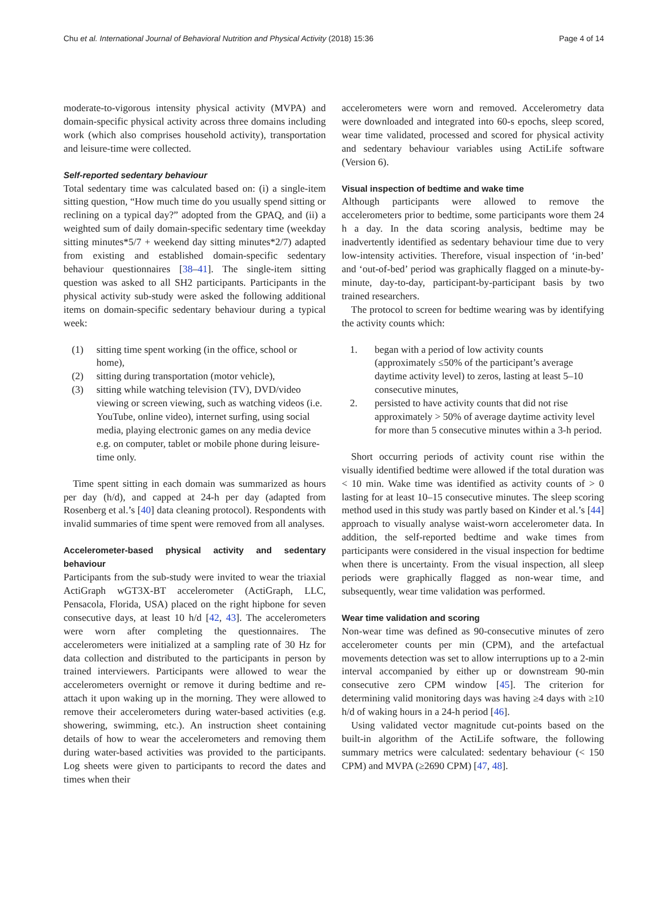Chu et al. International Journal of Behavioral Nutrition and Physical Activity (2018) 15:36
Page 4 of 14
moderate-to-vigorous intensity physical activity (MVPA) and domain-specific physical activity across three domains including work (which also comprises household activity), transportation and leisure-time were collected.
Self-reported sedentary behaviour
Total sedentary time was calculated based on: (i) a single-item sitting question, “How much time do you usually spend sitting or reclining on a typical day?” adopted from the GPAQ, and (ii) a weighted sum of daily domain-specific sedentary time (weekday sitting minutes*5/7 + weekend day sitting minutes*2/7) adapted from existing and established domain-specific sedentary behaviour questionnaires [38–41]. The single-item sitting question was asked to all SH2 participants. Participants in the physical activity sub-study were asked the following additional items on domain-specific sedentary behaviour during a typical week:
(1) sitting time spent working (in the office, school or home),
(2) sitting during transportation (motor vehicle),
(3) sitting while watching television (TV), DVD/video viewing or screen viewing, such as watching videos (i.e. YouTube, online video), internet surfing, using social media, playing electronic games on any media device e.g. on computer, tablet or mobile phone during leisure-time only.
Time spent sitting in each domain was summarized as hours per day (h/d), and capped at 24-h per day (adapted from Rosenberg et al.’s [40] data cleaning protocol). Respondents with invalid summaries of time spent were removed from all analyses.
Accelerometer-based physical activity and sedentary behaviour
Participants from the sub-study were invited to wear the triaxial ActiGraph wGT3X-BT accelerometer (ActiGraph, LLC, Pensacola, Florida, USA) placed on the right hipbone for seven consecutive days, at least 10 h/d [42, 43]. The accelerometers were worn after completing the questionnaires. The accelerometers were initialized at a sampling rate of 30 Hz for data collection and distributed to the participants in person by trained interviewers. Participants were allowed to wear the accelerometers overnight or remove it during bedtime and re-attach it upon waking up in the morning. They were allowed to remove their accelerometers during water-based activities (e.g. showering, swimming, etc.). An instruction sheet containing details of how to wear the accelerometers and removing them during water-based activities was provided to the participants. Log sheets were given to participants to record the dates and times when their
accelerometers were worn and removed. Accelerometry data were downloaded and integrated into 60-s epochs, sleep scored, wear time validated, processed and scored for physical activity and sedentary behaviour variables using ActiLife software (Version 6).
Visual inspection of bedtime and wake time
Although participants were allowed to remove the accelerometers prior to bedtime, some participants wore them 24 h a day. In the data scoring analysis, bedtime may be inadvertently identified as sedentary behaviour time due to very low-intensity activities. Therefore, visual inspection of ‘in-bed’ and ‘out-of-bed’ period was graphically flagged on a minute-by-minute, day-to-day, participant-by-participant basis by two trained researchers.
The protocol to screen for bedtime wearing was by identifying the activity counts which:
1. began with a period of low activity counts (approximately ≤50% of the participant’s average daytime activity level) to zeros, lasting at least 5–10 consecutive minutes,
2. persisted to have activity counts that did not rise approximately > 50% of average daytime activity level for more than 5 consecutive minutes within a 3-h period.
Short occurring periods of activity count rise within the visually identified bedtime were allowed if the total duration was < 10 min. Wake time was identified as activity counts of > 0 lasting for at least 10–15 consecutive minutes. The sleep scoring method used in this study was partly based on Kinder et al.’s [44] approach to visually analyse waist-worn accelerometer data. In addition, the self-reported bedtime and wake times from participants were considered in the visual inspection for bedtime when there is uncertainty. From the visual inspection, all sleep periods were graphically flagged as non-wear time, and subsequently, wear time validation was performed.
Wear time validation and scoring
Non-wear time was defined as 90-consecutive minutes of zero accelerometer counts per min (CPM), and the artefactual movements detection was set to allow interruptions up to a 2-min interval accompanied by either up or downstream 90-min consecutive zero CPM window [45]. The criterion for determining valid monitoring days was having ≥4 days with ≥10 h/d of waking hours in a 24-h period [46].
Using validated vector magnitude cut-points based on the built-in algorithm of the ActiLife software, the following summary metrics were calculated: sedentary behaviour (< 150 CPM) and MVPA (≥2690 CPM) [47, 48].